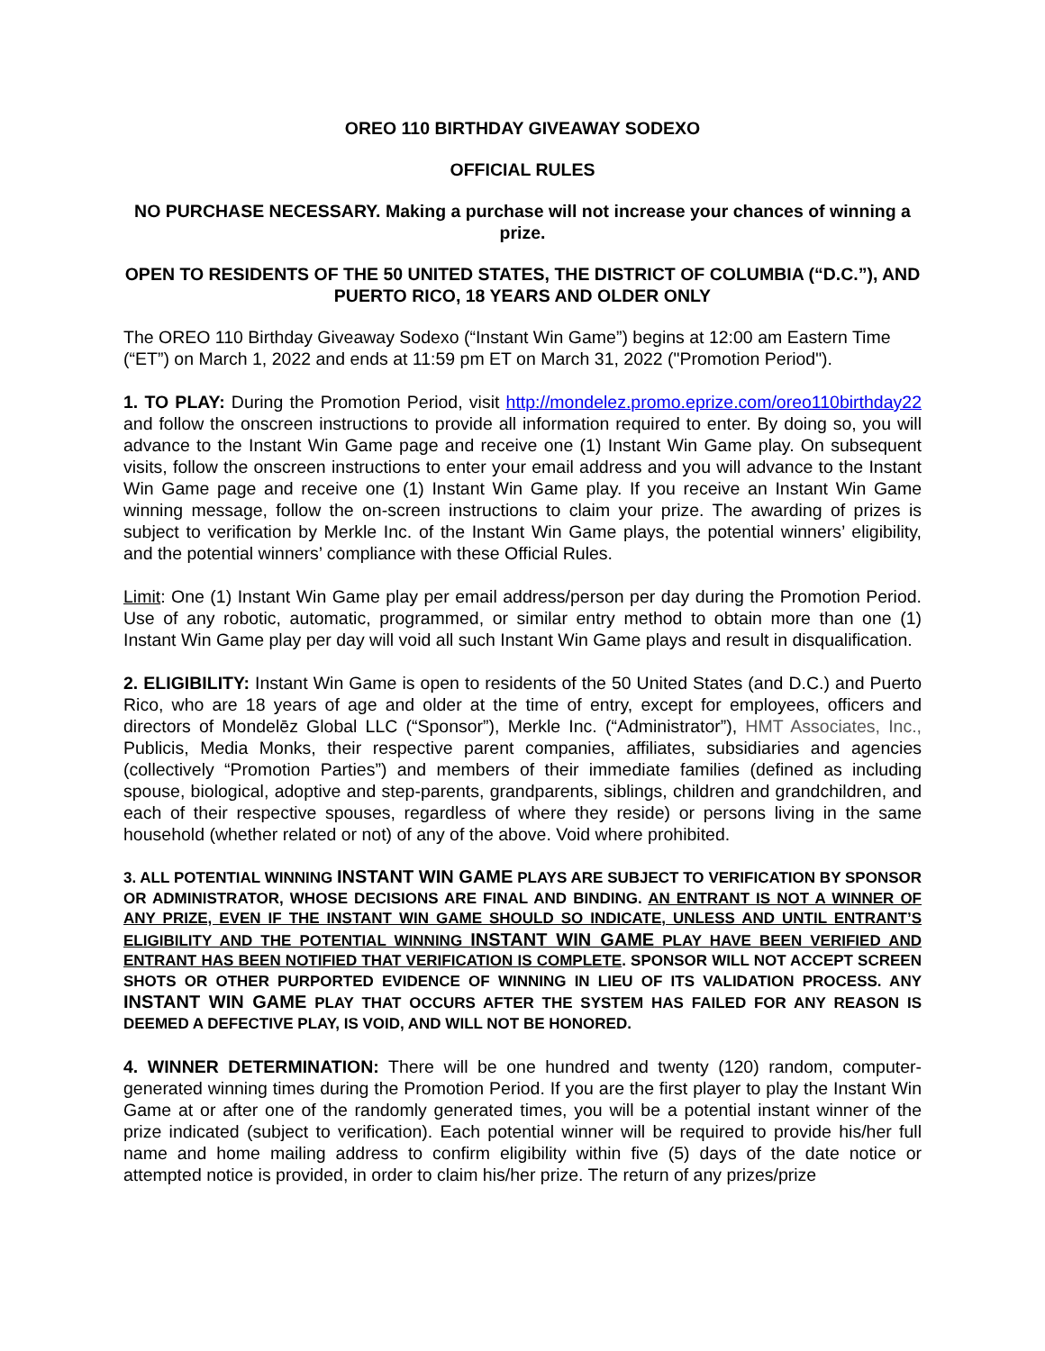OREO 110 BIRTHDAY GIVEAWAY SODEXO
OFFICIAL RULES
NO PURCHASE NECESSARY. Making a purchase will not increase your chances of winning a prize.
OPEN TO RESIDENTS OF THE 50 UNITED STATES, THE DISTRICT OF COLUMBIA (“D.C.”), AND PUERTO RICO, 18 YEARS AND OLDER ONLY
The OREO 110 Birthday Giveaway Sodexo (“Instant Win Game”) begins at 12:00 am Eastern Time (“ET”) on March 1, 2022 and ends at 11:59 pm ET on March 31, 2022 ("Promotion Period").
1. TO PLAY: During the Promotion Period, visit http://mondelez.promo.eprize.com/oreo110birthday22 and follow the onscreen instructions to provide all information required to enter. By doing so, you will advance to the Instant Win Game page and receive one (1) Instant Win Game play. On subsequent visits, follow the onscreen instructions to enter your email address and you will advance to the Instant Win Game page and receive one (1) Instant Win Game play. If you receive an Instant Win Game winning message, follow the on-screen instructions to claim your prize. The awarding of prizes is subject to verification by Merkle Inc. of the Instant Win Game plays, the potential winners’ eligibility, and the potential winners’ compliance with these Official Rules.
Limit: One (1) Instant Win Game play per email address/person per day during the Promotion Period. Use of any robotic, automatic, programmed, or similar entry method to obtain more than one (1) Instant Win Game play per day will void all such Instant Win Game plays and result in disqualification.
2. ELIGIBILITY: Instant Win Game is open to residents of the 50 United States (and D.C.) and Puerto Rico, who are 18 years of age and older at the time of entry, except for employees, officers and directors of Mondelēz Global LLC (“Sponsor”), Merkle Inc. (“Administrator”), HMT Associates, Inc., Publicis, Media Monks, their respective parent companies, affiliates, subsidiaries and agencies (collectively “Promotion Parties”) and members of their immediate families (defined as including spouse, biological, adoptive and step-parents, grandparents, siblings, children and grandchildren, and each of their respective spouses, regardless of where they reside) or persons living in the same household (whether related or not) of any of the above. Void where prohibited.
3. ALL POTENTIAL WINNING INSTANT WIN GAME PLAYS ARE SUBJECT TO VERIFICATION BY SPONSOR OR ADMINISTRATOR, WHOSE DECISIONS ARE FINAL AND BINDING. AN ENTRANT IS NOT A WINNER OF ANY PRIZE, EVEN IF THE INSTANT WIN GAME SHOULD SO INDICATE, UNLESS AND UNTIL ENTRANT’S ELIGIBILITY AND THE POTENTIAL WINNING INSTANT WIN GAME PLAY HAVE BEEN VERIFIED AND ENTRANT HAS BEEN NOTIFIED THAT VERIFICATION IS COMPLETE. SPONSOR WILL NOT ACCEPT SCREEN SHOTS OR OTHER PURPORTED EVIDENCE OF WINNING IN LIEU OF ITS VALIDATION PROCESS. ANY INSTANT WIN GAME PLAY THAT OCCURS AFTER THE SYSTEM HAS FAILED FOR ANY REASON IS DEEMED A DEFECTIVE PLAY, IS VOID, AND WILL NOT BE HONORED.
4. WINNER DETERMINATION: There will be one hundred and twenty (120) random, computer-generated winning times during the Promotion Period. If you are the first player to play the Instant Win Game at or after one of the randomly generated times, you will be a potential instant winner of the prize indicated (subject to verification). Each potential winner will be required to provide his/her full name and home mailing address to confirm eligibility within five (5) days of the date notice or attempted notice is provided, in order to claim his/her prize. The return of any prizes/prize